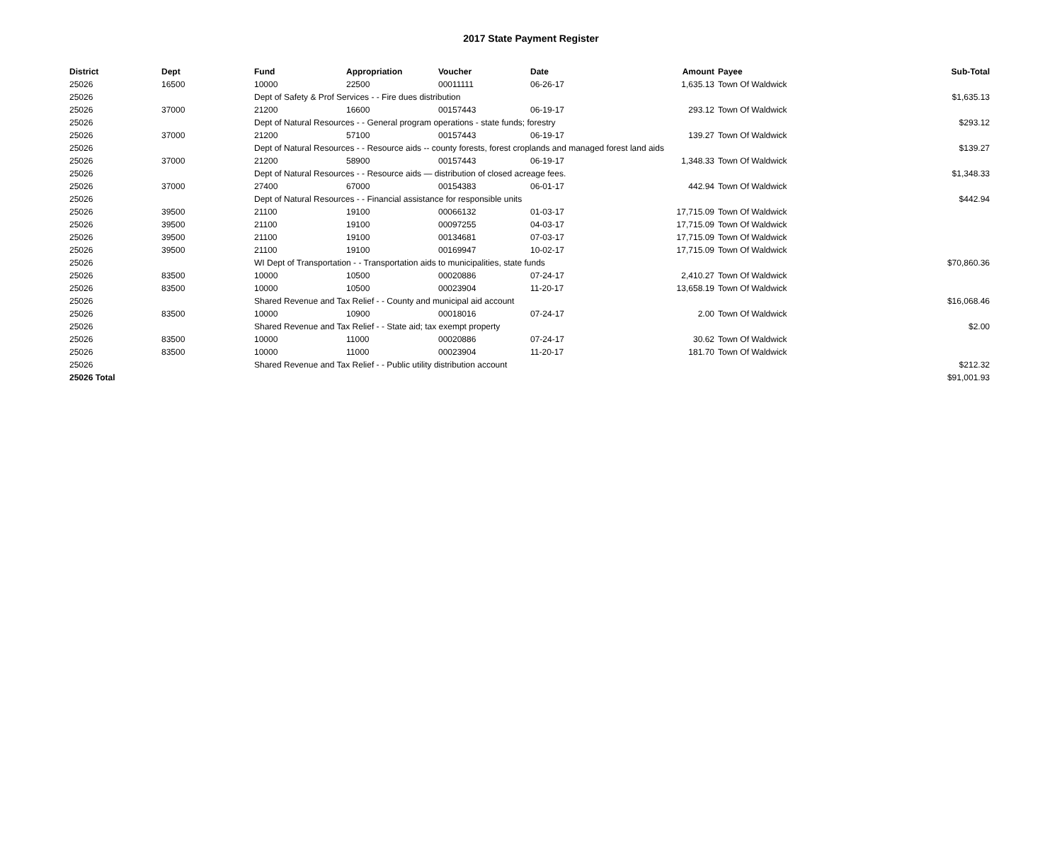2017 State Payment Register
| District | Dept | Fund | Appropriation | Voucher | Date | Amount | Payee | Sub-Total |
| --- | --- | --- | --- | --- | --- | --- | --- | --- |
| 25026 | 16500 | 10000 | 22500 | 00011111 | 06-26-17 | 1,635.13 | Town Of Waldwick | |
| 25026 | | Dept of Safety & Prof Services - - Fire dues distribution | | | | | | $1,635.13 |
| 25026 | 37000 | 21200 | 16600 | 00157443 | 06-19-17 | 293.12 | Town Of Waldwick | |
| 25026 | | Dept of Natural Resources - - General program operations - state funds; forestry | | | | | | $293.12 |
| 25026 | 37000 | 21200 | 57100 | 00157443 | 06-19-17 | 139.27 | Town Of Waldwick | |
| 25026 | | Dept of Natural Resources - - Resource aids -- county forests, forest croplands and managed forest land aids | | | | | | $139.27 |
| 25026 | 37000 | 21200 | 58900 | 00157443 | 06-19-17 | 1,348.33 | Town Of Waldwick | |
| 25026 | | Dept of Natural Resources - - Resource aids — distribution of closed acreage fees. | | | | | | $1,348.33 |
| 25026 | 37000 | 27400 | 67000 | 00154383 | 06-01-17 | 442.94 | Town Of Waldwick | |
| 25026 | | Dept of Natural Resources - - Financial assistance for responsible units | | | | | | $442.94 |
| 25026 | 39500 | 21100 | 19100 | 00066132 | 01-03-17 | 17,715.09 | Town Of Waldwick | |
| 25026 | 39500 | 21100 | 19100 | 00097255 | 04-03-17 | 17,715.09 | Town Of Waldwick | |
| 25026 | 39500 | 21100 | 19100 | 00134681 | 07-03-17 | 17,715.09 | Town Of Waldwick | |
| 25026 | 39500 | 21100 | 19100 | 00169947 | 10-02-17 | 17,715.09 | Town Of Waldwick | |
| 25026 | | WI Dept of Transportation - - Transportation aids to municipalities, state funds | | | | | | $70,860.36 |
| 25026 | 83500 | 10000 | 10500 | 00020886 | 07-24-17 | 2,410.27 | Town Of Waldwick | |
| 25026 | 83500 | 10000 | 10500 | 00023904 | 11-20-17 | 13,658.19 | Town Of Waldwick | |
| 25026 | | Shared Revenue and Tax Relief - - County and municipal aid account | | | | | | $16,068.46 |
| 25026 | 83500 | 10000 | 10900 | 00018016 | 07-24-17 | 2.00 | Town Of Waldwick | |
| 25026 | | Shared Revenue and Tax Relief - - State aid; tax exempt property | | | | | | $2.00 |
| 25026 | 83500 | 10000 | 11000 | 00020886 | 07-24-17 | 30.62 | Town Of Waldwick | |
| 25026 | 83500 | 10000 | 11000 | 00023904 | 11-20-17 | 181.70 | Town Of Waldwick | |
| 25026 | | Shared Revenue and Tax Relief - - Public utility distribution account | | | | | | $212.32 |
| 25026 Total | | | | | | | | $91,001.93 |